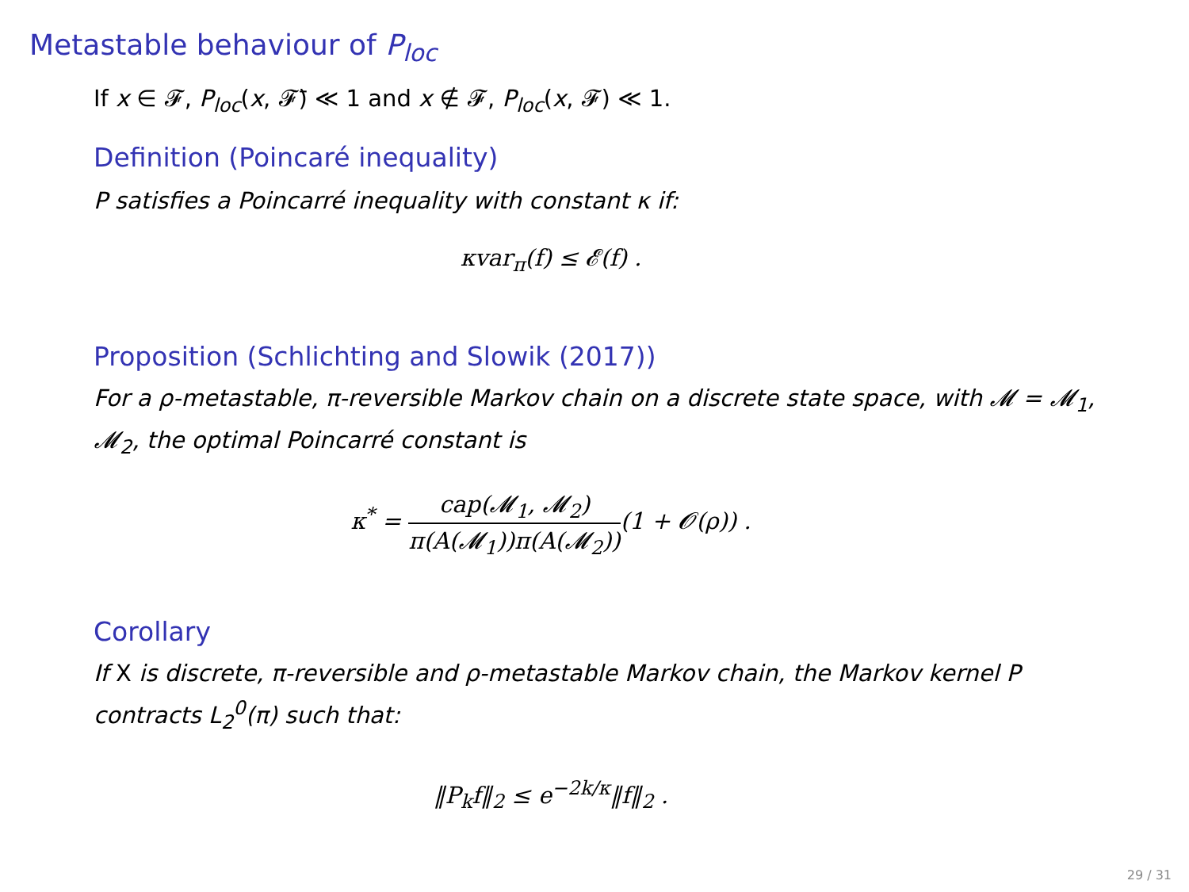Metastable behaviour of P<sub>loc</sub>
If x ∈ 𝓕, P<sub>loc</sub>(x, 𝓕̄) ≪ 1 and x ∉ 𝓕, P<sub>loc</sub>(x, 𝓕) ≪ 1.
Definition (Poincaré inequality)
P satisfies a Poincarré inequality with constant κ if:
κvar<sub>π</sub>(f) ≤ 𝓔(f) .
Proposition (Schlichting and Slowik (2017))
For a ρ-metastable, π-reversible Markov chain on a discrete state space, with 𝓜 = 𝓜<sub>1</sub>, 𝓜<sub>2</sub>, the optimal Poincarré constant is
κ<sup>*</sup> = cap(𝓜<sub>1</sub>, 𝓜<sub>2</sub>) π(A(𝓜<sub>1</sub>))π(A(𝓜<sub>2</sub>))(1 + 𝓞(ρ)) .
Corollary
If X is discrete, π-reversible and ρ-metastable Markov chain, the Markov kernel P contracts L<sub>2</sub><sup>0</sup>(π) such that:
‖P<sub>k</sub>f‖<sub>2</sub> ≤ e<sup>−2k/κ</sup>‖f‖<sub>2</sub> .
29 / 31